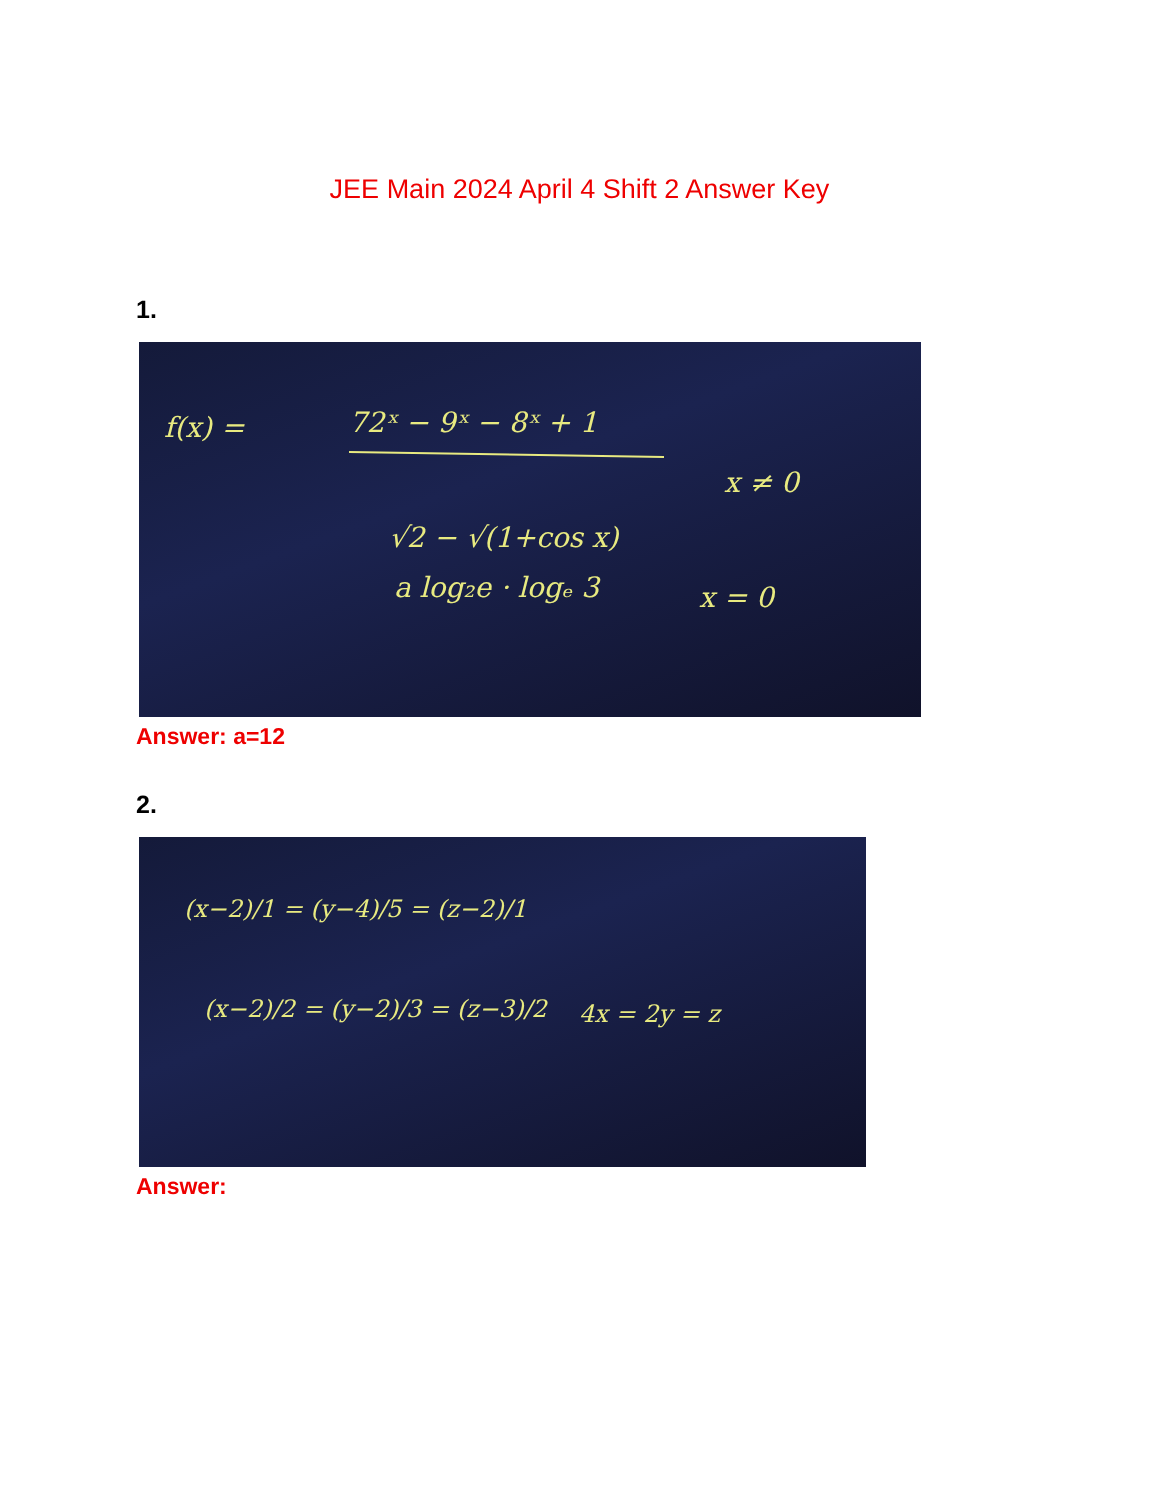JEE Main 2024 April 4 Shift 2 Answer Key
1.
f(x) =
72ˣ − 9ˣ − 8ˣ + 1
√2 − √(1+cos x)
x ≠ 0
a log₂e · logₑ 3
x = 0
Answer: a=12
2.
(x−2)/1 = (y−4)/5 = (z−2)/1
(x−2)/2 = (y−2)/3 = (z−3)/2
4x = 2y = z
Answer: